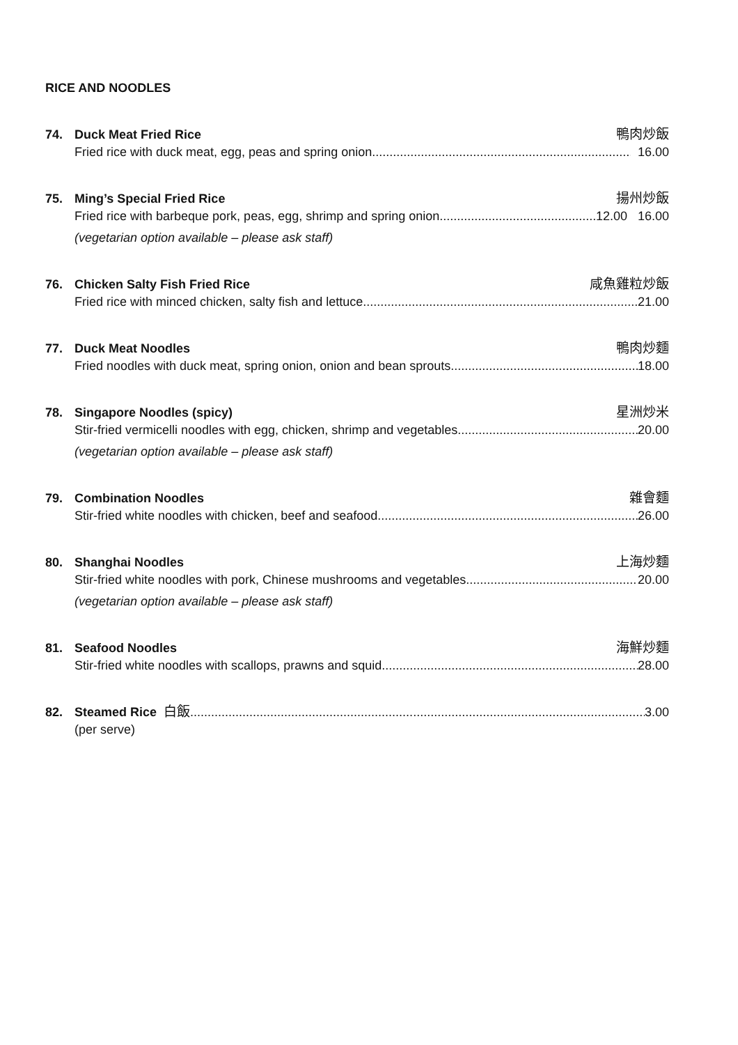RICE AND NOODLES
74. Duck Meat Fried Rice 鴨肉炒飯
Fried rice with duck meat, egg, peas and spring onion 16.00
75. Ming’s Special Fried Rice 揚州炒飯
Fried rice with barbeque pork, peas, egg, shrimp and spring onion 12.00 16.00
(vegetarian option available – please ask staff)
76. Chicken Salty Fish Fried Rice 咸魚雞粒炒飯
Fried rice with minced chicken, salty fish and lettuce 21.00
77. Duck Meat Noodles 鴨肉炒麵
Fried noodles with duck meat, spring onion, onion and bean sprouts 18.00
78. Singapore Noodles (spicy) 星洲炒米
Stir-fried vermicelli noodles with egg, chicken, shrimp and vegetables 20.00
(vegetarian option available – please ask staff)
79. Combination Noodles 雜會麵
Stir-fried white noodles with chicken, beef and seafood 26.00
80. Shanghai Noodles 上海炒麵
Stir-fried white noodles with pork, Chinese mushrooms and vegetables 20.00
(vegetarian option available – please ask staff)
81. Seafood Noodles 海鮮炒麵
Stir-fried white noodles with scallops, prawns and squid 28.00
82. Steamed Rice 白飯 3.00
(per serve)